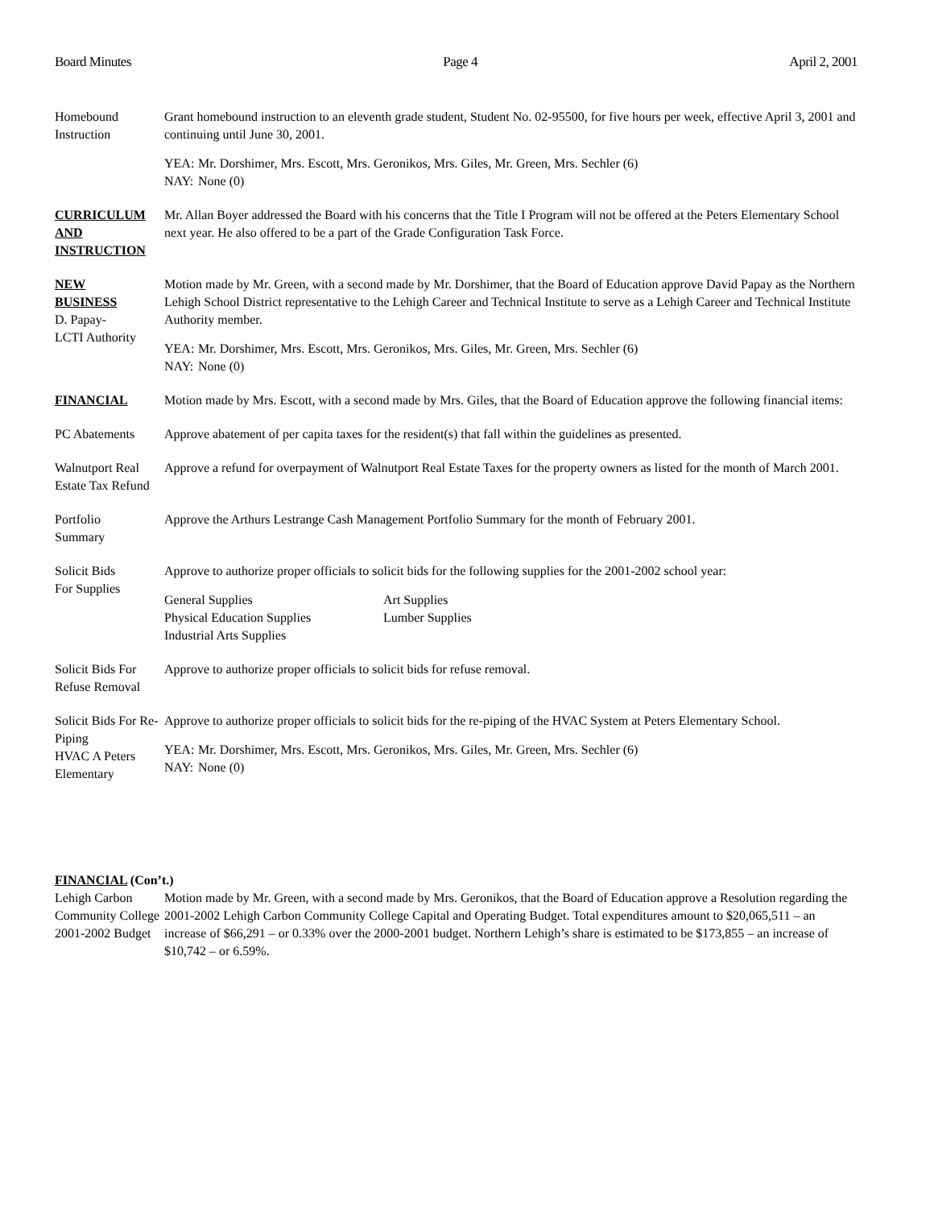Board Minutes Page 4 April 2, 2001
Homebound
Instruction
Grant homebound instruction to an eleventh grade student, Student No. 02-95500, for five hours per week, effective April 3, 2001 and continuing until June 30, 2001.
YEA: Mr. Dorshimer, Mrs. Escott, Mrs. Geronikos, Mrs. Giles, Mr. Green, Mrs. Sechler (6)
NAY: None (0)
CURRICULUM
AND
INSTRUCTION
Mr. Allan Boyer addressed the Board with his concerns that the Title I Program will not be offered at the Peters Elementary School next year. He also offered to be a part of the Grade Configuration Task Force.
NEW
BUSINESS
D. Papay-
LCTI Authority
Motion made by Mr. Green, with a second made by Mr. Dorshimer, that the Board of Education approve David Papay as the Northern Lehigh School District representative to the Lehigh Career and Technical Institute to serve as a Lehigh Career and Technical Institute Authority member.
YEA: Mr. Dorshimer, Mrs. Escott, Mrs. Geronikos, Mrs. Giles, Mr. Green, Mrs. Sechler (6)
NAY: None (0)
FINANCIAL Motion made by Mrs. Escott, with a second made by Mrs. Giles, that the Board of Education approve the following financial items:
PC Abatements Approve abatement of per capita taxes for the resident(s) that fall within the guidelines as presented.
Walnutport Real Estate Tax Refund
Approve a refund for overpayment of Walnutport Real Estate Taxes for the property owners as listed for the month of March 2001.
Portfolio
Summary
Approve the Arthurs Lestrange Cash Management Portfolio Summary for the month of February 2001.
Solicit Bids
For Supplies
Approve to authorize proper officials to solicit bids for the following supplies for the 2001-2002 school year:
General Supplies
Physical Education Supplies
Industrial Arts Supplies
Art Supplies
Lumber Supplies
Solicit Bids For Refuse Removal
Approve to authorize proper officials to solicit bids for refuse removal.
Solicit Bids For Re-Piping
HVAC A Peters Elementary
Approve to authorize proper officials to solicit bids for the re-piping of the HVAC System at Peters Elementary School.
YEA: Mr. Dorshimer, Mrs. Escott, Mrs. Geronikos, Mrs. Giles, Mr. Green, Mrs. Sechler (6)
NAY: None (0)
FINANCIAL (Con’t.)
Lehigh Carbon Community College 2001-2002 Budget
Motion made by Mr. Green, with a second made by Mrs. Geronikos, that the Board of Education approve a Resolution regarding the 2001-2002 Lehigh Carbon Community College Capital and Operating Budget. Total expenditures amount to $20,065,511 – an increase of $66,291 – or 0.33% over the 2000-2001 budget. Northern Lehigh’s share is estimated to be $173,855 – an increase of $10,742 – or 6.59%.